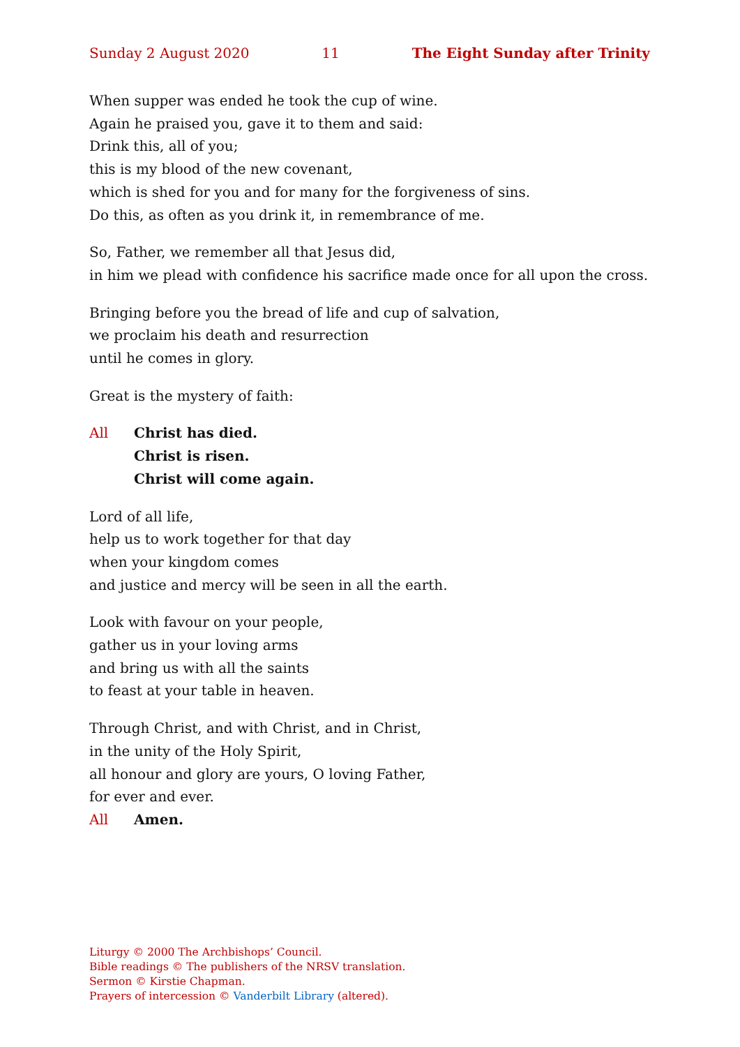Sunday 2 August 2020 11 The Eight Sunday after Trinity
When supper was ended he took the cup of wine.
Again he praised you, gave it to them and said:
Drink this, all of you;
this is my blood of the new covenant,
which is shed for you and for many for the forgiveness of sins.
Do this, as often as you drink it, in remembrance of me.
So, Father, we remember all that Jesus did,
in him we plead with confidence his sacrifice made once for all upon the cross.
Bringing before you the bread of life and cup of salvation,
we proclaim his death and resurrection
until he comes in glory.
Great is the mystery of faith:
All Christ has died.
Christ is risen.
Christ will come again.
Lord of all life,
help us to work together for that day
when your kingdom comes
and justice and mercy will be seen in all the earth.
Look with favour on your people,
gather us in your loving arms
and bring us with all the saints
to feast at your table in heaven.
Through Christ, and with Christ, and in Christ,
in the unity of the Holy Spirit,
all honour and glory are yours, O loving Father,
for ever and ever.
All Amen.
Liturgy © 2000 The Archbishops’ Council.
Bible readings © The publishers of the NRSV translation.
Sermon © Kirstie Chapman.
Prayers of intercession © Vanderbilt Library (altered).